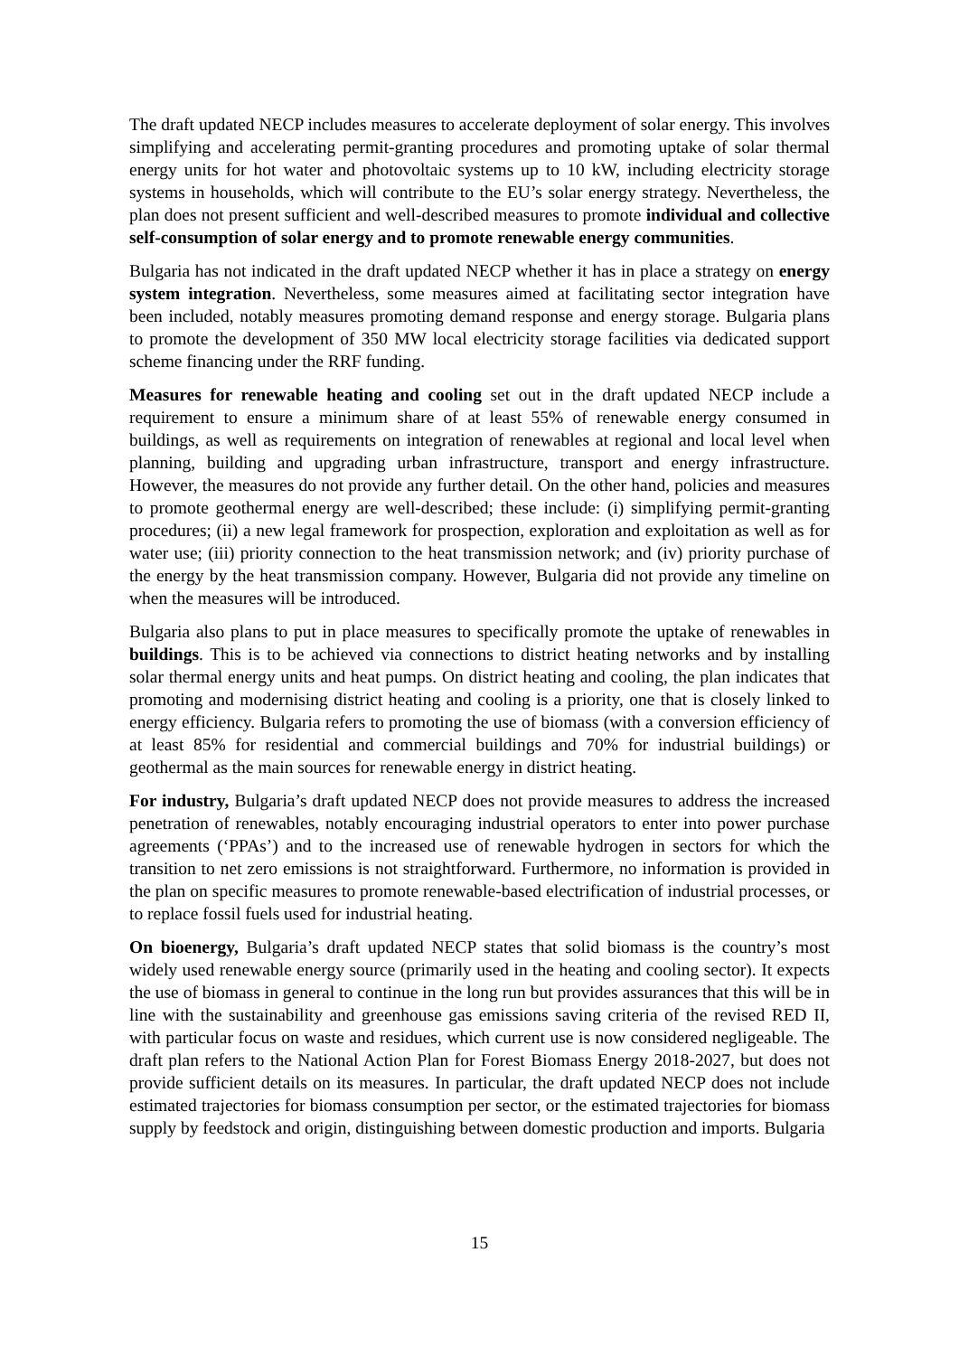The draft updated NECP includes measures to accelerate deployment of solar energy. This involves simplifying and accelerating permit-granting procedures and promoting uptake of solar thermal energy units for hot water and photovoltaic systems up to 10 kW, including electricity storage systems in households, which will contribute to the EU’s solar energy strategy. Nevertheless, the plan does not present sufficient and well-described measures to promote individual and collective self-consumption of solar energy and to promote renewable energy communities.
Bulgaria has not indicated in the draft updated NECP whether it has in place a strategy on energy system integration. Nevertheless, some measures aimed at facilitating sector integration have been included, notably measures promoting demand response and energy storage. Bulgaria plans to promote the development of 350 MW local electricity storage facilities via dedicated support scheme financing under the RRF funding.
Measures for renewable heating and cooling set out in the draft updated NECP include a requirement to ensure a minimum share of at least 55% of renewable energy consumed in buildings, as well as requirements on integration of renewables at regional and local level when planning, building and upgrading urban infrastructure, transport and energy infrastructure. However, the measures do not provide any further detail. On the other hand, policies and measures to promote geothermal energy are well-described; these include: (i) simplifying permit-granting procedures; (ii) a new legal framework for prospection, exploration and exploitation as well as for water use; (iii) priority connection to the heat transmission network; and (iv) priority purchase of the energy by the heat transmission company. However, Bulgaria did not provide any timeline on when the measures will be introduced.
Bulgaria also plans to put in place measures to specifically promote the uptake of renewables in buildings. This is to be achieved via connections to district heating networks and by installing solar thermal energy units and heat pumps. On district heating and cooling, the plan indicates that promoting and modernising district heating and cooling is a priority, one that is closely linked to energy efficiency. Bulgaria refers to promoting the use of biomass (with a conversion efficiency of at least 85% for residential and commercial buildings and 70% for industrial buildings) or geothermal as the main sources for renewable energy in district heating.
For industry, Bulgaria’s draft updated NECP does not provide measures to address the increased penetration of renewables, notably encouraging industrial operators to enter into power purchase agreements (‘PPAs’) and to the increased use of renewable hydrogen in sectors for which the transition to net zero emissions is not straightforward. Furthermore, no information is provided in the plan on specific measures to promote renewable-based electrification of industrial processes, or to replace fossil fuels used for industrial heating.
On bioenergy, Bulgaria’s draft updated NECP states that solid biomass is the country’s most widely used renewable energy source (primarily used in the heating and cooling sector). It expects the use of biomass in general to continue in the long run but provides assurances that this will be in line with the sustainability and greenhouse gas emissions saving criteria of the revised RED II, with particular focus on waste and residues, which current use is now considered negligeable. The draft plan refers to the National Action Plan for Forest Biomass Energy 2018-2027, but does not provide sufficient details on its measures. In particular, the draft updated NECP does not include estimated trajectories for biomass consumption per sector, or the estimated trajectories for biomass supply by feedstock and origin, distinguishing between domestic production and imports. Bulgaria
15